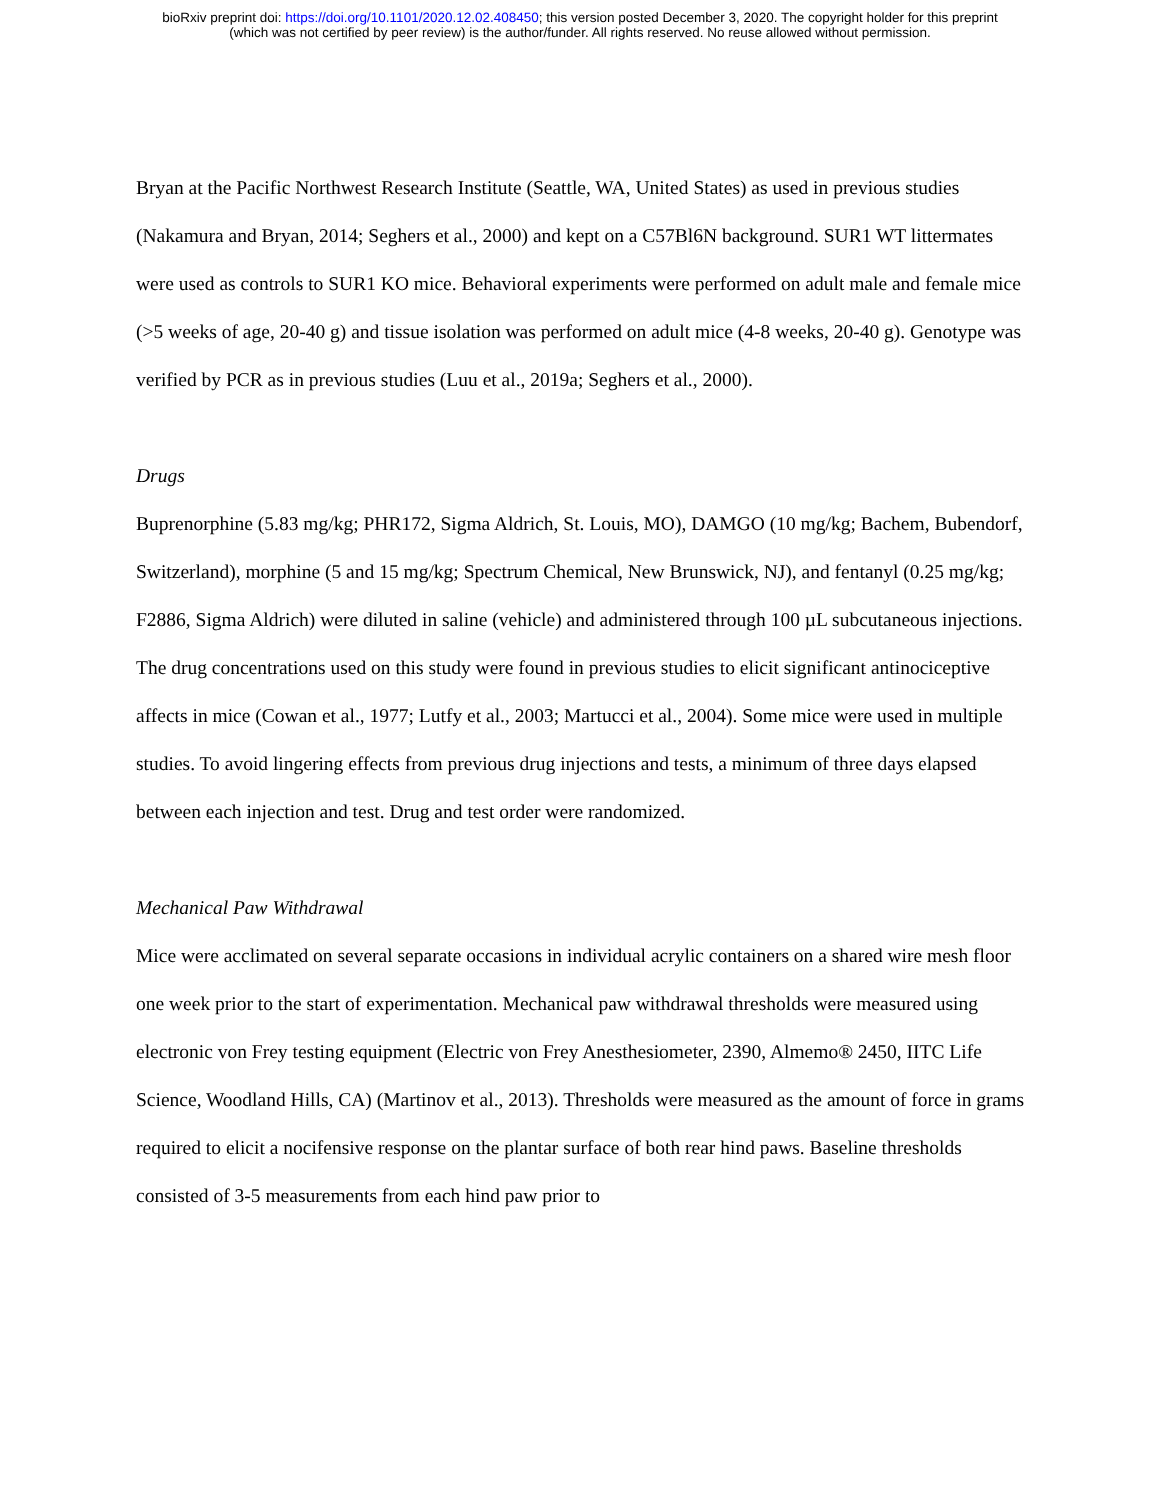bioRxiv preprint doi: https://doi.org/10.1101/2020.12.02.408450; this version posted December 3, 2020. The copyright holder for this preprint
(which was not certified by peer review) is the author/funder. All rights reserved. No reuse allowed without permission.
Bryan at the Pacific Northwest Research Institute (Seattle, WA, United States) as used in previous studies (Nakamura and Bryan, 2014; Seghers et al., 2000) and kept on a C57Bl6N background. SUR1 WT littermates were used as controls to SUR1 KO mice. Behavioral experiments were performed on adult male and female mice (>5 weeks of age, 20-40 g) and tissue isolation was performed on adult mice (4-8 weeks, 20-40 g). Genotype was verified by PCR as in previous studies (Luu et al., 2019a; Seghers et al., 2000).
Drugs
Buprenorphine (5.83 mg/kg; PHR172, Sigma Aldrich, St. Louis, MO), DAMGO (10 mg/kg; Bachem, Bubendorf, Switzerland), morphine (5 and 15 mg/kg; Spectrum Chemical, New Brunswick, NJ), and fentanyl (0.25 mg/kg; F2886, Sigma Aldrich) were diluted in saline (vehicle) and administered through 100 µL subcutaneous injections. The drug concentrations used on this study were found in previous studies to elicit significant antinociceptive affects in mice (Cowan et al., 1977; Lutfy et al., 2003; Martucci et al., 2004). Some mice were used in multiple studies. To avoid lingering effects from previous drug injections and tests, a minimum of three days elapsed between each injection and test. Drug and test order were randomized.
Mechanical Paw Withdrawal
Mice were acclimated on several separate occasions in individual acrylic containers on a shared wire mesh floor one week prior to the start of experimentation. Mechanical paw withdrawal thresholds were measured using electronic von Frey testing equipment (Electric von Frey Anesthesiometer, 2390, Almemo® 2450, IITC Life Science, Woodland Hills, CA) (Martinov et al., 2013). Thresholds were measured as the amount of force in grams required to elicit a nocifensive response on the plantar surface of both rear hind paws. Baseline thresholds consisted of 3-5 measurements from each hind paw prior to